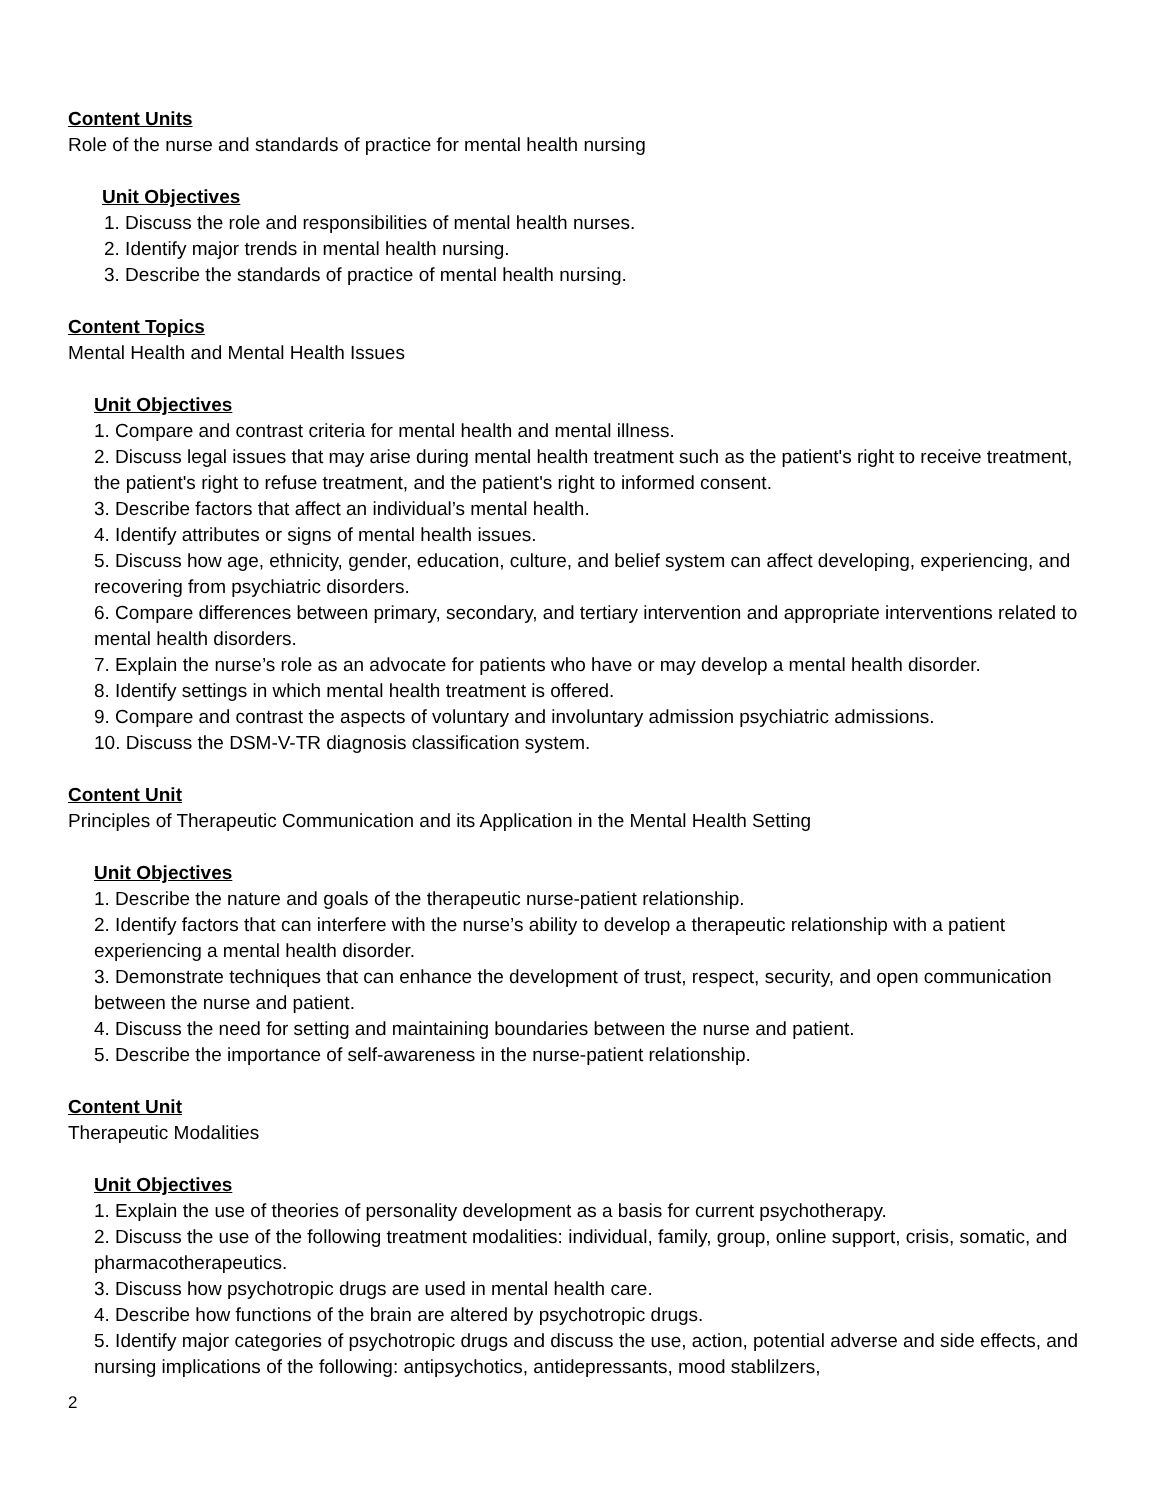Content Units
Role of the nurse and standards of practice for mental health nursing
Unit Objectives
1. Discuss the role and responsibilities of mental health nurses.
2. Identify major trends in mental health nursing.
3. Describe the standards of practice of mental health nursing.
Content Topics
Mental Health and Mental Health Issues
Unit Objectives
1. Compare and contrast criteria for mental health and mental illness.
2. Discuss legal issues that may arise during mental health treatment such as the patient's right to receive treatment, the patient's right to refuse treatment, and the patient's right to informed consent.
3. Describe factors that affect an individual’s mental health.
4. Identify attributes or signs of mental health issues.
5. Discuss how age, ethnicity, gender, education, culture, and belief system can affect developing, experiencing, and recovering from psychiatric disorders.
6. Compare differences between primary, secondary, and tertiary intervention and appropriate interventions related to mental health disorders.
7. Explain the nurse’s role as an advocate for patients who have or may develop a mental health disorder.
8. Identify settings in which mental health treatment is offered.
9. Compare and contrast the aspects of voluntary and involuntary admission psychiatric admissions.
10. Discuss the DSM-V-TR diagnosis classification system.
Content Unit
Principles of Therapeutic Communication and its Application in the Mental Health Setting
Unit Objectives
1. Describe the nature and goals of the therapeutic nurse-patient relationship.
2. Identify factors that can interfere with the nurse’s ability to develop a therapeutic relationship with a patient experiencing a mental health disorder.
3. Demonstrate techniques that can enhance the development of trust, respect, security, and open communication between the nurse and patient.
4. Discuss the need for setting and maintaining boundaries between the nurse and patient.
5. Describe the importance of self-awareness in the nurse-patient relationship.
Content Unit
Therapeutic Modalities
Unit Objectives
1. Explain the use of theories of personality development as a basis for current psychotherapy.
2. Discuss the use of the following treatment modalities: individual, family, group, online support, crisis, somatic, and pharmacotherapeutics.
3. Discuss how psychotropic drugs are used in mental health care.
4. Describe how functions of the brain are altered by psychotropic drugs.
5. Identify major categories of psychotropic drugs and discuss the use, action, potential adverse and side effects, and nursing implications of the following: antipsychotics, antidepressants, mood stablilzers,
2